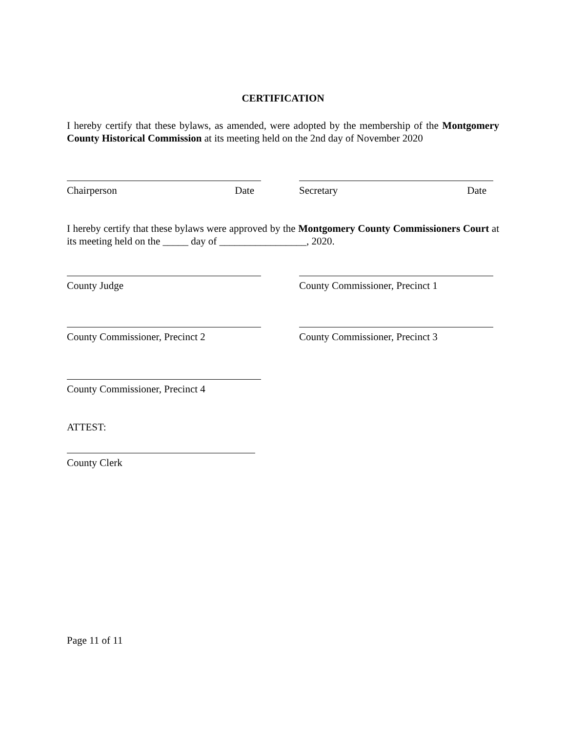CERTIFICATION
I hereby certify that these bylaws, as amended, were adopted by the membership of the Montgomery County Historical Commission at its meeting held on the 2nd day of November 2020
Chairperson Date Secretary Date
I hereby certify that these bylaws were approved by the Montgomery County Commissioners Court at its meeting held on the _____ day of _________________, 2020.
County Judge County Commissioner, Precinct 1
County Commissioner, Precinct 2 County Commissioner, Precinct 3
County Commissioner, Precinct 4
ATTEST:
County Clerk
Page 11 of 11